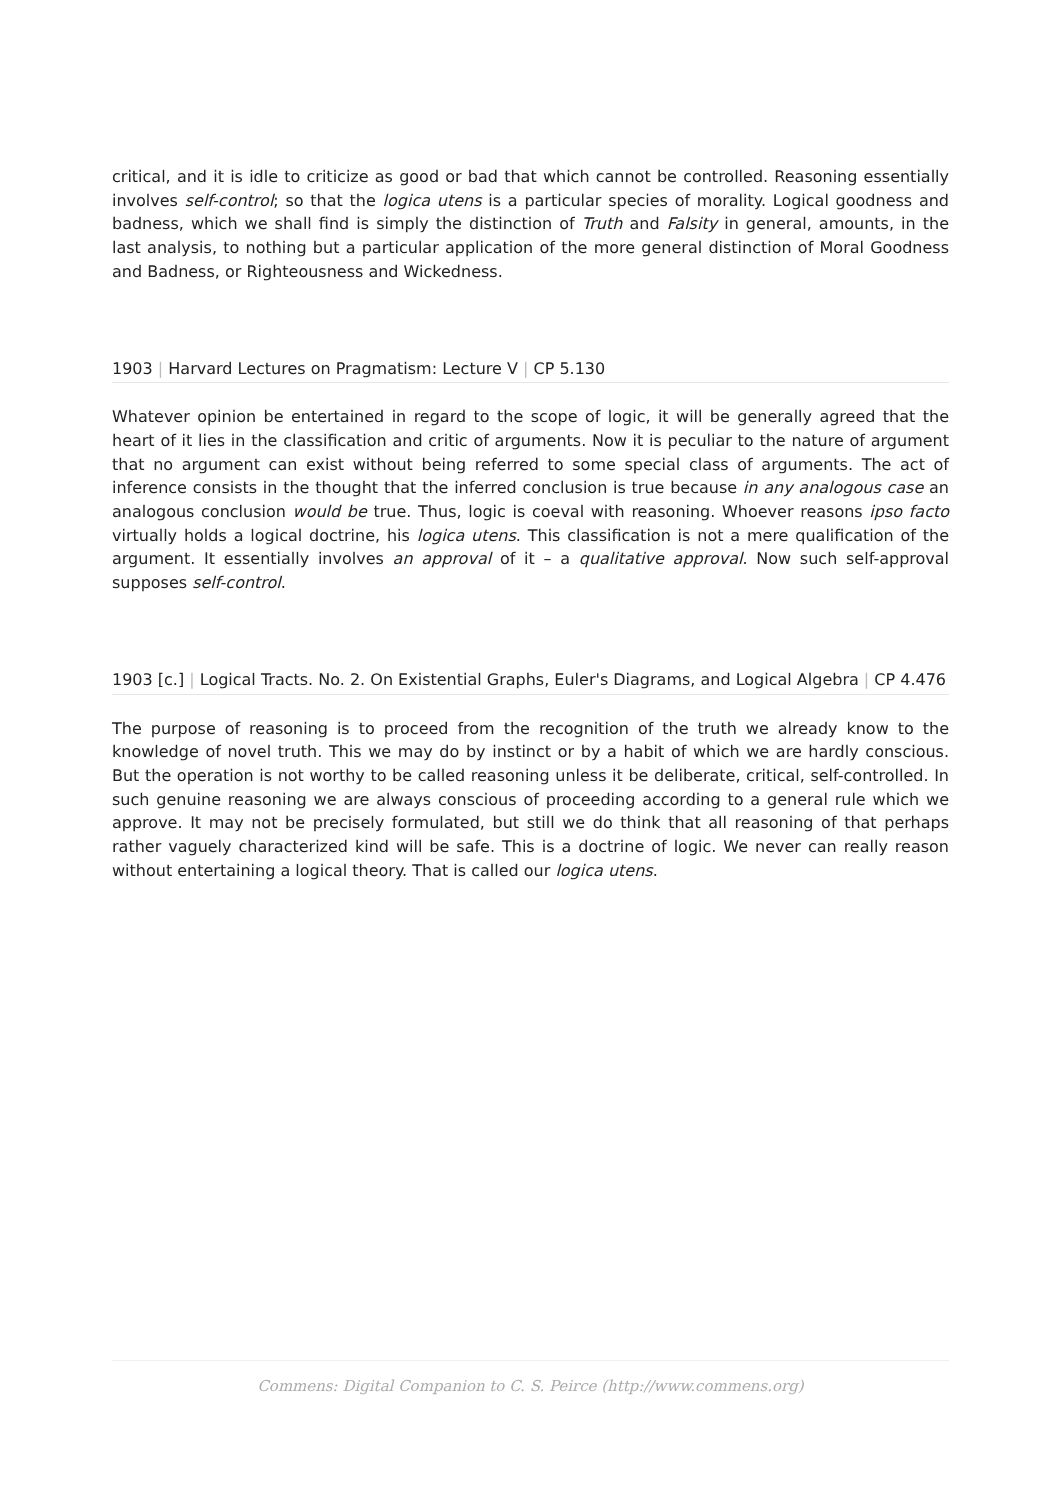critical, and it is idle to criticize as good or bad that which cannot be controlled. Reasoning essentially involves self-control; so that the logica utens is a particular species of morality. Logical goodness and badness, which we shall find is simply the distinction of Truth and Falsity in general, amounts, in the last analysis, to nothing but a particular application of the more general distinction of Moral Goodness and Badness, or Righteousness and Wickedness.
1903 | Harvard Lectures on Pragmatism: Lecture V | CP 5.130
Whatever opinion be entertained in regard to the scope of logic, it will be generally agreed that the heart of it lies in the classification and critic of arguments. Now it is peculiar to the nature of argument that no argument can exist without being referred to some special class of arguments. The act of inference consists in the thought that the inferred conclusion is true because in any analogous case an analogous conclusion would be true. Thus, logic is coeval with reasoning. Whoever reasons ipso facto virtually holds a logical doctrine, his logica utens. This classification is not a mere qualification of the argument. It essentially involves an approval of it – a qualitative approval. Now such self-approval supposes self-control.
1903 [c.] | Logical Tracts. No. 2. On Existential Graphs, Euler's Diagrams, and Logical Algebra | CP 4.476
The purpose of reasoning is to proceed from the recognition of the truth we already know to the knowledge of novel truth. This we may do by instinct or by a habit of which we are hardly conscious. But the operation is not worthy to be called reasoning unless it be deliberate, critical, self-controlled. In such genuine reasoning we are always conscious of proceeding according to a general rule which we approve. It may not be precisely formulated, but still we do think that all reasoning of that perhaps rather vaguely characterized kind will be safe. This is a doctrine of logic. We never can really reason without entertaining a logical theory. That is called our logica utens.
Commens: Digital Companion to C. S. Peirce (http://www.commens.org)